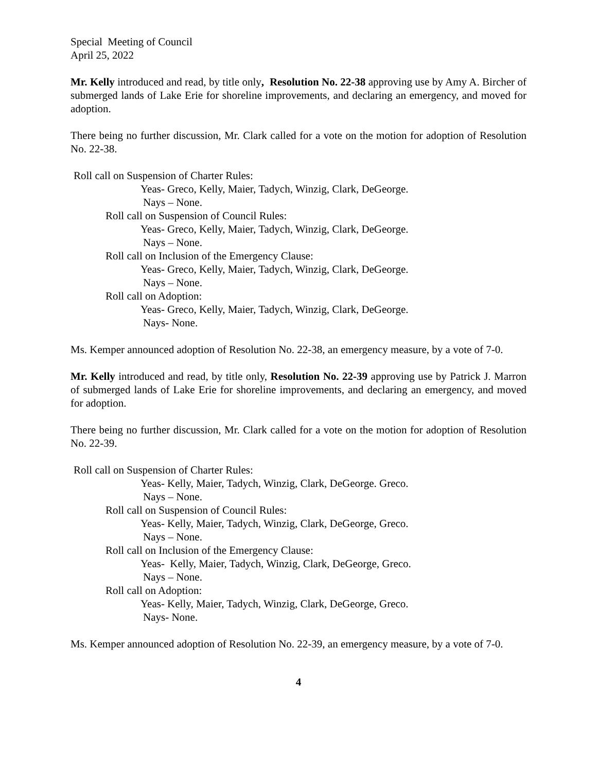Special Meeting of Council
April 25, 2022
Mr. Kelly introduced and read, by title only, Resolution No. 22-38 approving use by Amy A. Bircher of submerged lands of Lake Erie for shoreline improvements, and declaring an emergency, and moved for adoption.
There being no further discussion, Mr. Clark called for a vote on the motion for adoption of Resolution No. 22-38.
Roll call on Suspension of Charter Rules:
Yeas- Greco, Kelly, Maier, Tadych, Winzig, Clark, DeGeorge.
Nays – None.
Roll call on Suspension of Council Rules:
Yeas- Greco, Kelly, Maier, Tadych, Winzig, Clark, DeGeorge.
Nays – None.
Roll call on Inclusion of the Emergency Clause:
Yeas- Greco, Kelly, Maier, Tadych, Winzig, Clark, DeGeorge.
Nays – None.
Roll call on Adoption:
Yeas- Greco, Kelly, Maier, Tadych, Winzig, Clark, DeGeorge.
Nays- None.
Ms. Kemper announced adoption of Resolution No. 22-38, an emergency measure, by a vote of 7-0.
Mr. Kelly introduced and read, by title only, Resolution No. 22-39 approving use by Patrick J. Marron of submerged lands of Lake Erie for shoreline improvements, and declaring an emergency, and moved for adoption.
There being no further discussion, Mr. Clark called for a vote on the motion for adoption of Resolution No. 22-39.
Roll call on Suspension of Charter Rules:
Yeas- Kelly, Maier, Tadych, Winzig, Clark, DeGeorge. Greco.
Nays – None.
Roll call on Suspension of Council Rules:
Yeas- Kelly, Maier, Tadych, Winzig, Clark, DeGeorge, Greco.
Nays – None.
Roll call on Inclusion of the Emergency Clause:
Yeas- Kelly, Maier, Tadych, Winzig, Clark, DeGeorge, Greco.
Nays – None.
Roll call on Adoption:
Yeas- Kelly, Maier, Tadych, Winzig, Clark, DeGeorge, Greco.
Nays- None.
Ms. Kemper announced adoption of Resolution No. 22-39, an emergency measure, by a vote of 7-0.
4